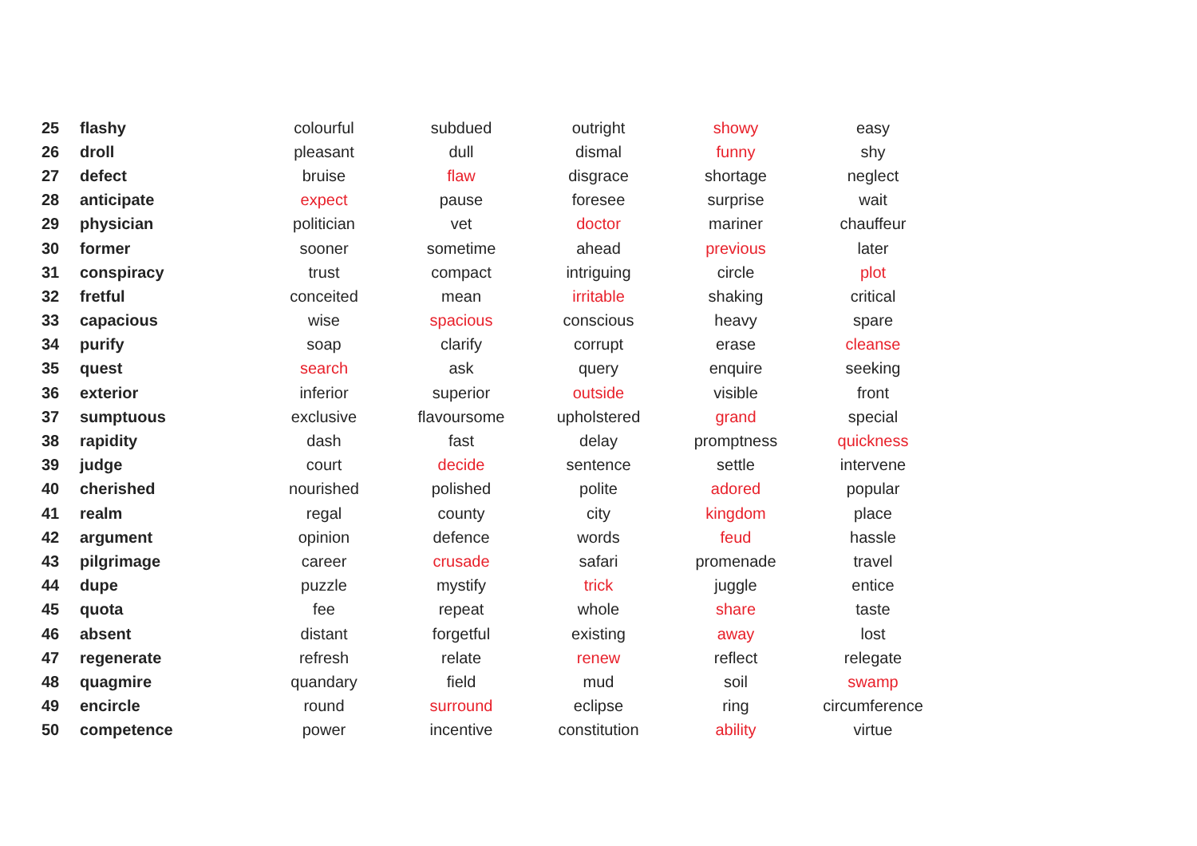| 25 | flashy | colourful | subdued | outright | showy | easy |
| 26 | droll | pleasant | dull | dismal | funny | shy |
| 27 | defect | bruise | flaw | disgrace | shortage | neglect |
| 28 | anticipate | expect | pause | foresee | surprise | wait |
| 29 | physician | politician | vet | doctor | mariner | chauffeur |
| 30 | former | sooner | sometime | ahead | previous | later |
| 31 | conspiracy | trust | compact | intriguing | circle | plot |
| 32 | fretful | conceited | mean | irritable | shaking | critical |
| 33 | capacious | wise | spacious | conscious | heavy | spare |
| 34 | purify | soap | clarify | corrupt | erase | cleanse |
| 35 | quest | search | ask | query | enquire | seeking |
| 36 | exterior | inferior | superior | outside | visible | front |
| 37 | sumptuous | exclusive | flavoursome | upholstered | grand | special |
| 38 | rapidity | dash | fast | delay | promptness | quickness |
| 39 | judge | court | decide | sentence | settle | intervene |
| 40 | cherished | nourished | polished | polite | adored | popular |
| 41 | realm | regal | county | city | kingdom | place |
| 42 | argument | opinion | defence | words | feud | hassle |
| 43 | pilgrimage | career | crusade | safari | promenade | travel |
| 44 | dupe | puzzle | mystify | trick | juggle | entice |
| 45 | quota | fee | repeat | whole | share | taste |
| 46 | absent | distant | forgetful | existing | away | lost |
| 47 | regenerate | refresh | relate | renew | reflect | relegate |
| 48 | quagmire | quandary | field | mud | soil | swamp |
| 49 | encircle | round | surround | eclipse | ring | circumference |
| 50 | competence | power | incentive | constitution | ability | virtue |